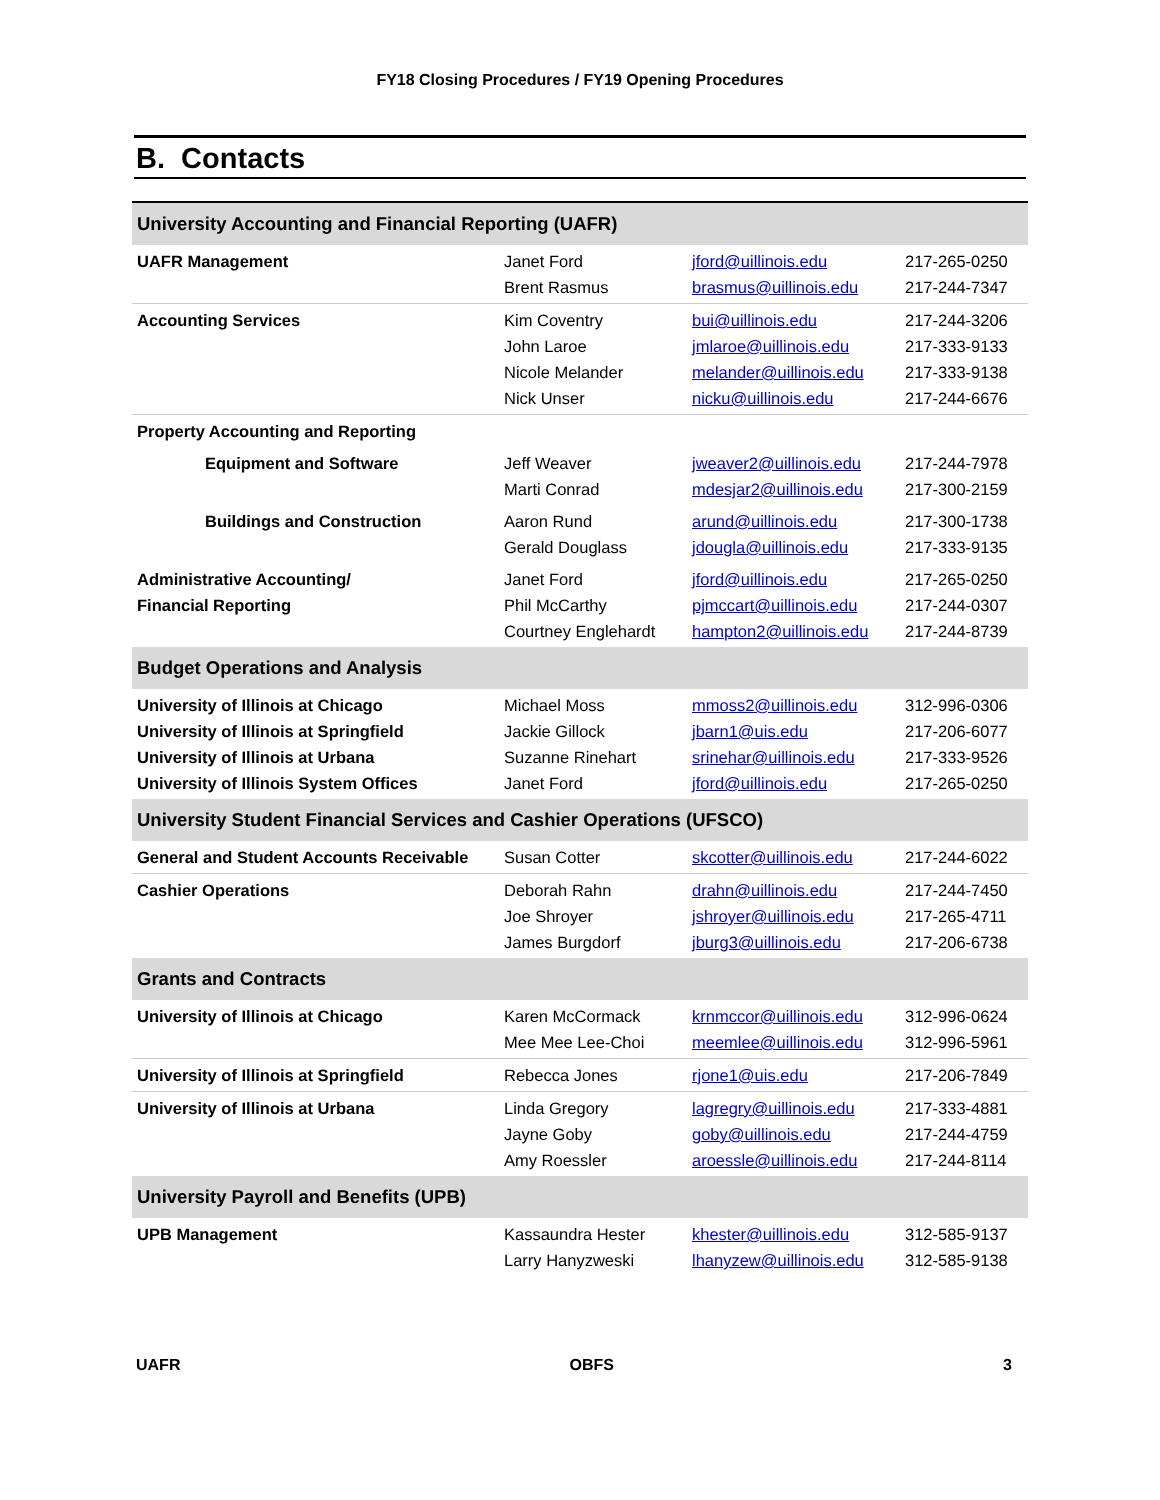FY18 Closing Procedures / FY19 Opening Procedures
B. Contacts
| University Accounting and Financial Reporting (UAFR) | | | |
| UAFR Management | Janet Ford Brent Rasmus | jford@uillinois.edu brasmus@uillinois.edu | 217-265-0250 217-244-7347 |
| Accounting Services | Kim Coventry John Laroe Nicole Melander Nick Unser | bui@uillinois.edu jmlaroe@uillinois.edu melander@uillinois.edu nicku@uillinois.edu | 217-244-3206 217-333-9133 217-333-9138 217-244-6676 |
| Property Accounting and Reporting | | | |
| Equipment and Software | Jeff Weaver Marti Conrad | jweaver2@uillinois.edu mdesjar2@uillinois.edu | 217-244-7978 217-300-2159 |
| Buildings and Construction | Aaron Rund Gerald Douglass | arund@uillinois.edu jdougla@uillinois.edu | 217-300-1738 217-333-9135 |
| Administrative Accounting/ Financial Reporting | Janet Ford Phil McCarthy Courtney Englehardt | jford@uillinois.edu pjmccart@uillinois.edu hampton2@uillinois.edu | 217-265-0250 217-244-0307 217-244-8739 |
| Budget Operations and Analysis | | | |
| University of Illinois at Chicago University of Illinois at Springfield University of Illinois at Urbana University of Illinois System Offices | Michael Moss Jackie Gillock Suzanne Rinehart Janet Ford | mmoss2@uillinois.edu jbarn1@uis.edu srinehar@uillinois.edu jford@uillinois.edu | 312-996-0306 217-206-6077 217-333-9526 217-265-0250 |
| University Student Financial Services and Cashier Operations (UFSCO) | | | |
| General and Student Accounts Receivable | Susan Cotter | skcotter@uillinois.edu | 217-244-6022 |
| Cashier Operations | Deborah Rahn Joe Shroyer James Burgdorf | drahn@uillinois.edu jshroyer@uillinois.edu jburg3@uillinois.edu | 217-244-7450 217-265-4711 217-206-6738 |
| Grants and Contracts | | | |
| University of Illinois at Chicago | Karen McCormack Mee Mee Lee-Choi | krnmccor@uillinois.edu meemlee@uillinois.edu | 312-996-0624 312-996-5961 |
| University of Illinois at Springfield | Rebecca Jones | rjone1@uis.edu | 217-206-7849 |
| University of Illinois at Urbana | Linda Gregory Jayne Goby Amy Roessler | lagregry@uillinois.edu goby@uillinois.edu aroessle@uillinois.edu | 217-333-4881 217-244-4759 217-244-8114 |
| University Payroll and Benefits (UPB) | | | |
| UPB Management | Kassaundra Hester Larry Hanyzweski | khester@uillinois.edu lhanyzew@uillinois.edu | 312-585-9137 312-585-9138 |
UAFR OBFS 3